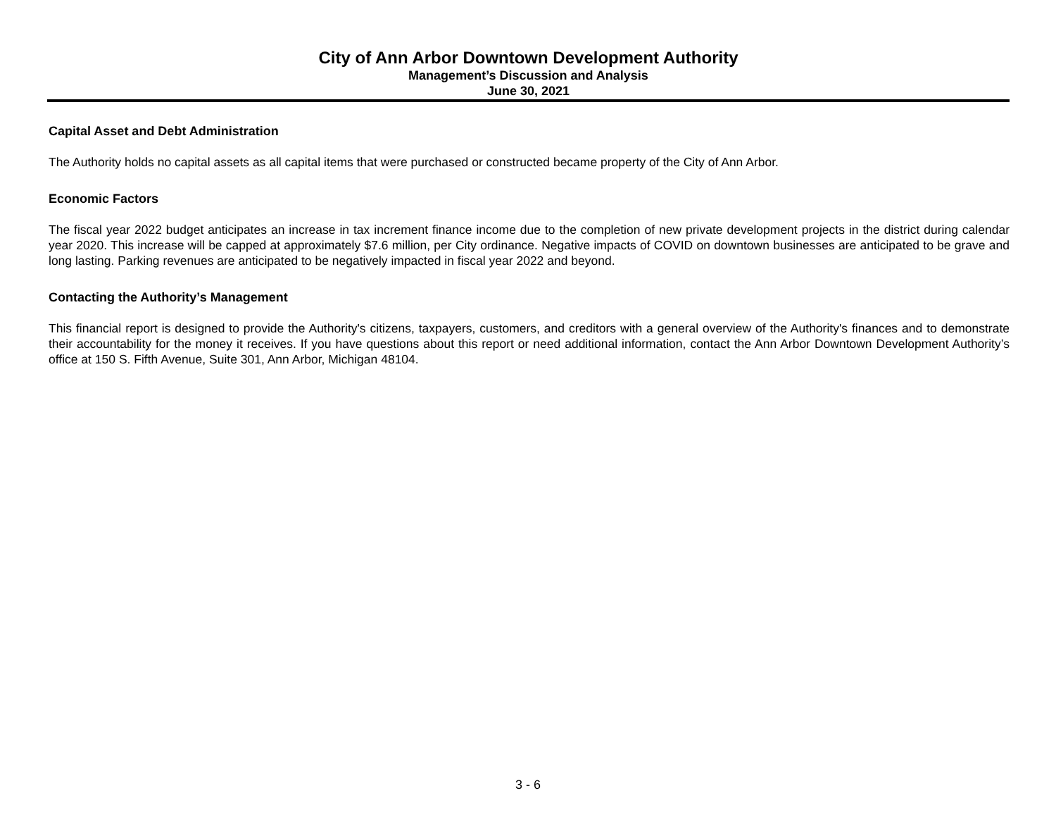City of Ann Arbor Downtown Development Authority
Management’s Discussion and Analysis
June 30, 2021
Capital Asset and Debt Administration
The Authority holds no capital assets as all capital items that were purchased or constructed became property of the City of Ann Arbor.
Economic Factors
The fiscal year 2022 budget anticipates an increase in tax increment finance income due to the completion of new private development projects in the district during calendar year 2020. This increase will be capped at approximately $7.6 million, per City ordinance. Negative impacts of COVID on downtown businesses are anticipated to be grave and long lasting. Parking revenues are anticipated to be negatively impacted in fiscal year 2022 and beyond.
Contacting the Authority’s Management
This financial report is designed to provide the Authority's citizens, taxpayers, customers, and creditors with a general overview of the Authority's finances and to demonstrate their accountability for the money it receives. If you have questions about this report or need additional information, contact the Ann Arbor Downtown Development Authority’s office at 150 S. Fifth Avenue, Suite 301, Ann Arbor, Michigan 48104.
3 - 6